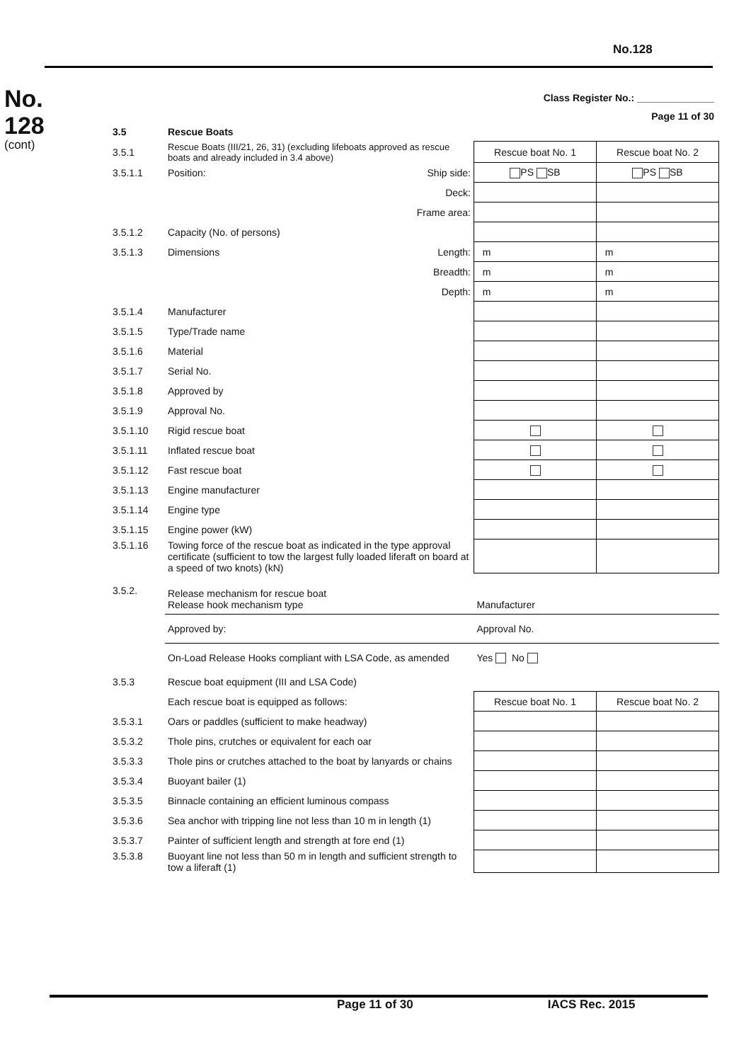No.128
No.
128
(cont)
Class Register No.: ______________
Page 11 of 30
| 3.5 | Rescue Boats | | | |
| 3.5.1 | Rescue Boats (III/21, 26, 31) (excluding lifeboats approved as rescue boats and already included in 3.4 above) | | Rescue boat No. 1 | Rescue boat No. 2 |
| 3.5.1.1 | Position: | Ship side: | PS SB | PS SB |
| | | Deck: | | |
| | | Frame area: | | |
| 3.5.1.2 | Capacity (No. of persons) | | | |
| 3.5.1.3 | Dimensions | Length: | m | m |
| | | Breadth: | m | m |
| | | Depth: | m | m |
| 3.5.1.4 | Manufacturer | | | |
| 3.5.1.5 | Type/Trade name | | | |
| 3.5.1.6 | Material | | | |
| 3.5.1.7 | Serial No. | | | |
| 3.5.1.8 | Approved by | | | |
| 3.5.1.9 | Approval No. | | | |
| 3.5.1.10 | Rigid rescue boat | | | |
| 3.5.1.11 | Inflated rescue boat | | | |
| 3.5.1.12 | Fast rescue boat | | | |
| 3.5.1.13 | Engine manufacturer | | | |
| 3.5.1.14 | Engine type | | | |
| 3.5.1.15 | Engine power (kW) | | | |
| 3.5.1.16 | Towing force of the rescue boat as indicated in the type approval certificate (sufficient to tow the largest fully loaded liferaft on board at a speed of two knots) (kN) | | | |
| 3.5.2. | Release mechanism for rescue boat Release hook mechanism type | | Manufacturer | |
| | Approved by: | | Approval No. | |
| | On-Load Release Hooks compliant with LSA Code, as amended | | Yes No | |
| 3.5.3 | Rescue boat equipment (III and LSA Code) | | | |
| | Each rescue boat is equipped as follows: | | Rescue boat No. 1 | Rescue boat No. 2 |
| 3.5.3.1 | Oars or paddles (sufficient to make headway) | | | |
| 3.5.3.2 | Thole pins, crutches or equivalent for each oar | | | |
| 3.5.3.3 | Thole pins or crutches attached to the boat by lanyards or chains | | | |
| 3.5.3.4 | Buoyant bailer (1) | | | |
| 3.5.3.5 | Binnacle containing an efficient luminous compass | | | |
| 3.5.3.6 | Sea anchor with tripping line not less than 10 m in length (1) | | | |
| 3.5.3.7 | Painter of sufficient length and strength at fore end (1) | | | |
| 3.5.3.8 | Buoyant line not less than 50 m in length and sufficient strength to tow a liferaft (1) | | | |
Page 11 of 30 IACS Rec. 2015